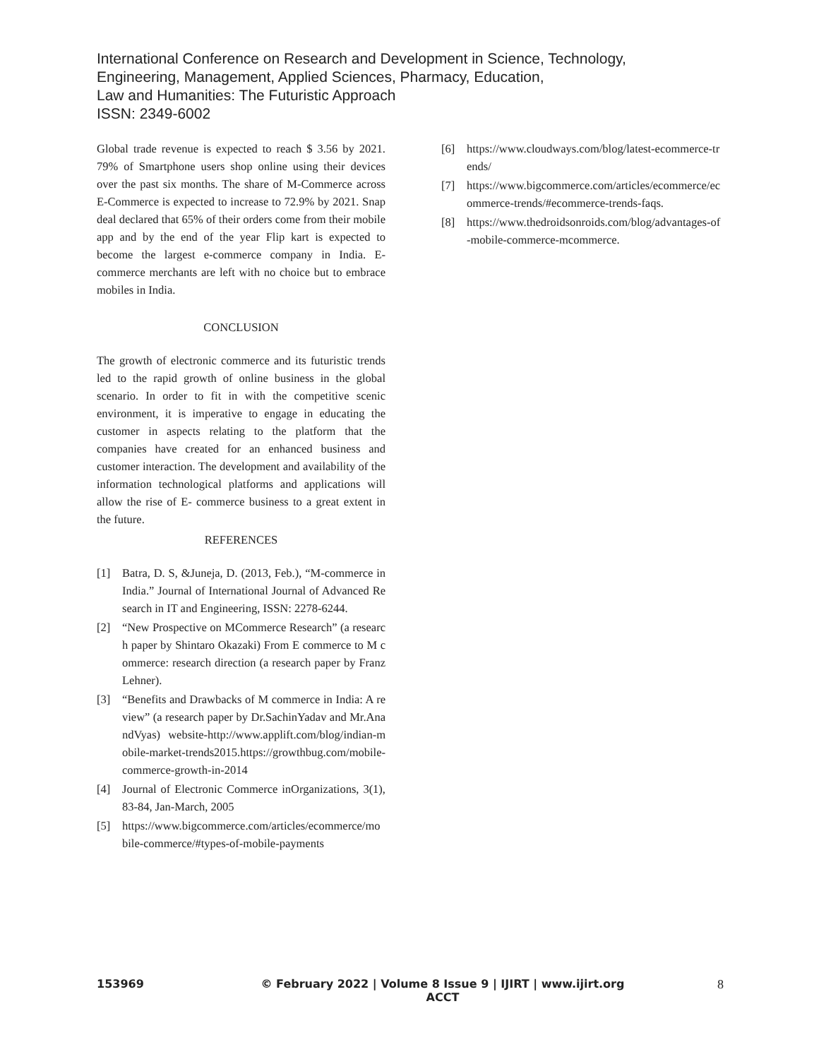International Conference on Research and Development in Science, Technology,
Engineering, Management, Applied Sciences, Pharmacy, Education,
Law and Humanities: The Futuristic Approach
ISSN: 2349-6002
Global trade revenue is expected to reach $ 3.56 by 2021. 79% of Smartphone users shop online using their devices over the past six months. The share of M-Commerce across E-Commerce is expected to increase to 72.9% by 2021. Snap deal declared that 65% of their orders come from their mobile app and by the end of the year Flip kart is expected to become the largest e-commerce company in India. E-commerce merchants are left with no choice but to embrace mobiles in India.
CONCLUSION
The growth of electronic commerce and its futuristic trends led to the rapid growth of online business in the global scenario. In order to fit in with the competitive scenic environment, it is imperative to engage in educating the customer in aspects relating to the platform that the companies have created for an enhanced business and customer interaction. The development and availability of the information technological platforms and applications will allow the rise of E- commerce business to a great extent in the future.
REFERENCES
[1] Batra, D. S, &Juneja, D. (2013, Feb.), “M-commerce in India.” Journal of International Journal of Advanced Research in IT and Engineering, ISSN: 2278-6244.
[2] “New Prospective on MCommerce Research” (a research paper by Shintaro Okazaki) From E commerce to M commerce: research direction (a research paper by Franz Lehner).
[3] “Benefits and Drawbacks of M commerce in India: A review” (a research paper by Dr.SachinYadav and Mr.AnandVyas) website-http://www.applift.com/blog/indian-mobile-market-trends2015.https://growthbug.com/mobile-commerce-growth-in-2014
[4] Journal of Electronic Commerce inOrganizations, 3(1), 83-84, Jan-March, 2005
[5] https://www.bigcommerce.com/articles/ecommerce/mobile-commerce/#types-of-mobile-payments
[6] https://www.cloudways.com/blog/latest-ecommerce-trends/
[7] https://www.bigcommerce.com/articles/ecommerce/ecommerce-trends/#ecommerce-trends-faqs.
[8] https://www.thedroidsonroids.com/blog/advantages-of-mobile-commerce-mcommerce.
153969 © February 2022 | Volume 8 Issue 9 | IJIRT | www.ijirt.org
ACCT 8